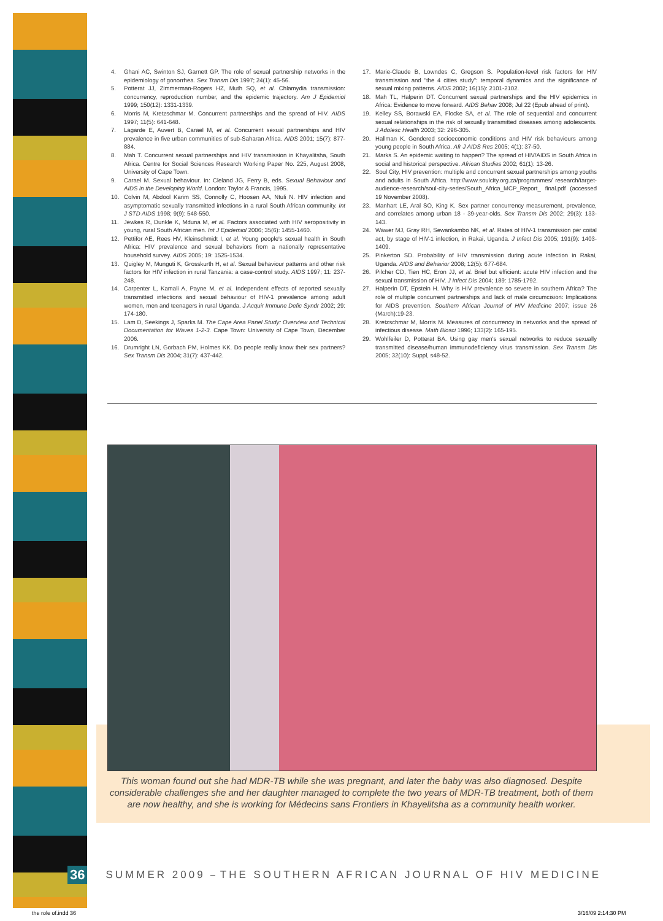4. Ghani AC, Swinton SJ, Garnett GP. The role of sexual partnership networks in the epidemiology of gonorrhea. Sex Transm Dis 1997; 24(1): 45-56.
5. Potterat JJ, Zimmerman-Rogers HZ, Muth SQ, et al. Chlamydia transmission: concurrency, reproduction number, and the epidemic trajectory. Am J Epidemiol 1999; 150(12): 1331-1339.
6. Morris M, Kretzschmar M. Concurrent partnerships and the spread of HIV. AIDS 1997; 11(5): 641-648.
7. Lagarde E, Auvert B, Carael M, et al. Concurrent sexual partnerships and HIV prevalence in five urban communities of sub-Saharan Africa. AIDS 2001; 15(7): 877-884.
8. Mah T. Concurrent sexual partnerships and HIV transmission in Khayalitsha, South Africa. Centre for Social Sciences Research Working Paper No. 225, August 2008, University of Cape Town.
9. Carael M. Sexual behaviour. In: Cleland JG, Ferry B, eds. Sexual Behaviour and AIDS in the Developing World. London: Taylor & Francis, 1995.
10. Colvin M, Abdool Karim SS, Connolly C, Hoosen AA, Ntuli N. HIV infection and asymptomatic sexually transmitted infections in a rural South African community. Int J STD AIDS 1998; 9(9): 548-550.
11. Jewkes R, Dunkle K, Mduna M, et al. Factors associated with HIV seropositivity in young, rural South African men. Int J Epidemiol 2006; 35(6): 1455-1460.
12. Pettifor AE, Rees HV, Kleinschmidt I, et al. Young people's sexual health in South Africa: HIV prevalence and sexual behaviors from a nationally representative household survey. AIDS 2005; 19: 1525-1534.
13. Quigley M, Munguti K, Grosskurth H, et al. Sexual behaviour patterns and other risk factors for HIV infection in rural Tanzania: a case-control study. AIDS 1997; 11: 237-248.
14. Carpenter L, Kamali A, Payne M, et al. Independent effects of reported sexually transmitted infections and sexual behaviour of HIV-1 prevalence among adult women, men and teenagers in rural Uganda. J Acquir Immune Defic Syndr 2002; 29: 174-180.
15. Lam D, Seekings J, Sparks M. The Cape Area Panel Study: Overview and Technical Documentation for Waves 1-2-3. Cape Town: University of Cape Town, December 2006.
16. Drumright LN, Gorbach PM, Holmes KK. Do people really know their sex partners? Sex Transm Dis 2004; 31(7): 437-442.
17. Marie-Claude B, Lowndes C, Gregson S. Population-level risk factors for HIV transmission and "the 4 cities study": temporal dynamics and the significance of sexual mixing patterns. AIDS 2002; 16(15): 2101-2102.
18. Mah TL, Halperin DT. Concurrent sexual partnerships and the HIV epidemics in Africa: Evidence to move forward. AIDS Behav 2008; Jul 22 (Epub ahead of print).
19. Kelley SS, Borawski EA, Flocke SA, et al. The role of sequential and concurrent sexual relationships in the risk of sexually transmitted diseases among adolescents. J Adolesc Health 2003; 32: 296-305.
20. Hallman K. Gendered socioeconomic conditions and HIV risk behaviours among young people in South Africa. Afr J AIDS Res 2005; 4(1): 37-50.
21. Marks S. An epidemic waiting to happen? The spread of HIV/AIDS in South Africa in social and historical perspective. African Studies 2002; 61(1): 13-26.
22. Soul City, HIV prevention: multiple and concurrent sexual partnerships among youths and adults in South Africa. http://www.soulcity.org.za/programmes/ research/target-audience-research/soul-city-series/South_Africa_MCP_Report_ final.pdf (accessed 19 November 2008).
23. Manhart LE, Aral SO, King K. Sex partner concurrency measurement, prevalence, and correlates among urban 18 - 39-year-olds. Sex Transm Dis 2002; 29(3): 133-143.
24. Wawer MJ, Gray RH, Sewankambo NK, et al. Rates of HIV-1 transmission per coital act, by stage of HIV-1 infection, in Rakai, Uganda. J Infect Dis 2005; 191(9): 1403-1409.
25. Pinkerton SD. Probability of HIV transmission during acute infection in Rakai, Uganda. AIDS and Behavior 2008; 12(5): 677-684.
26. Pilcher CD, Tien HC, Eron JJ, et al. Brief but efficient: acute HIV infection and the sexual transmission of HIV. J Infect Dis 2004; 189: 1785-1792.
27. Halperin DT, Epstein H. Why is HIV prevalence so severe in southern Africa? The role of multiple concurrent partnerships and lack of male circumcision: Implications for AIDS prevention. Southern African Journal of HIV Medicine 2007; issue 26 (March):19-23.
28. Kretzschmar M, Morris M. Measures of concurrency in networks and the spread of infectious disease. Math Biosci 1996; 133(2): 165-195.
29. Wohlfeiler D, Potterat BA. Using gay men's sexual networks to reduce sexually transmitted disease/human immunodeficiency virus transmission. Sex Transm Dis 2005; 32(10): Suppl, s48-52.
This woman found out she had MDR-TB while she was pregnant, and later the baby was also diagnosed. Despite considerable challenges she and her daughter managed to complete the two years of MDR-TB treatment, both of them are now healthy, and she is working for Médecins sans Frontiers in Khayelitsha as a community health worker.
36 SUMMER 2009 THE SOUTHERN AFRICAN JOURNAL OF HIV MEDICINE
the role of.indd 36 3/16/09 2:14:30 PM